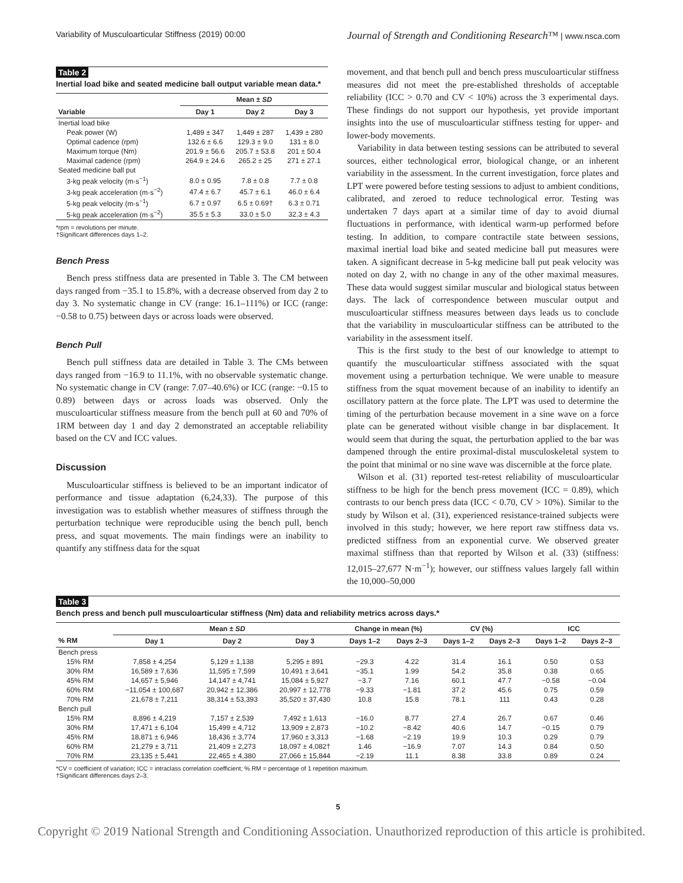Variability of Musculoarticular Stiffness (2019) 00:00 Journal of Strength and Conditioning Research™ | www.nsca.com
Table 2
Inertial load bike and seated medicine ball output variable mean data.*
| | Mean ± SD | | |
| --- | --- | --- | --- |
| Variable | Day 1 | Day 2 | Day 3 |
| Inertial load bike | | | |
| Peak power (W) | 1,489 ± 347 | 1,449 ± 287 | 1,439 ± 280 |
| Optimal cadence (rpm) | 132.6 ± 6.6 | 129.3 ± 9.0 | 131 ± 8.0 |
| Maximum torque (Nm) | 201.9 ± 56.6 | 205.7 ± 53.8 | 201 ± 50.4 |
| Maximal cadence (rpm) | 264.9 ± 24.6 | 265.2 ± 25 | 271 ± 27.1 |
| Seated medicine ball put | | | |
| 3-kg peak velocity (m·s<sup>−1</sup>) | 8.0 ± 0.95 | 7.8 ± 0.8 | 7.7 ± 0.8 |
| 3-kg peak acceleration (m·s<sup>−2</sup>) | 47.4 ± 6.7 | 45.7 ± 6.1 | 46.0 ± 6.4 |
| 5-kg peak velocity (m·s<sup>−1</sup>) | 6.7 ± 0.97 | 6.5 ± 0.69† | 6.3 ± 0.71 |
| 5-kg peak acceleration (m·s<sup>−2</sup>) | 35.5 ± 5.3 | 33.0 ± 5.0 | 32.3 ± 4.3 |
*rpm = revolutions per minute.
†Significant differences days 1–2.
Bench Press
Bench press stiffness data are presented in Table 3. The CM between days ranged from −35.1 to 15.8%, with a decrease observed from day 2 to day 3. No systematic change in CV (range: 16.1–111%) or ICC (range: −0.58 to 0.75) between days or across loads were observed.
Bench Pull
Bench pull stiffness data are detailed in Table 3. The CMs between days ranged from −16.9 to 11.1%, with no observable systematic change. No systematic change in CV (range: 7.07–40.6%) or ICC (range: −0.15 to 0.89) between days or across loads was observed. Only the musculoarticular stiffness measure from the bench pull at 60 and 70% of 1RM between day 1 and day 2 demonstrated an acceptable reliability based on the CV and ICC values.
Discussion
Musculoarticular stiffness is believed to be an important indicator of performance and tissue adaptation (6,24,33). The purpose of this investigation was to establish whether measures of stiffness through the perturbation technique were reproducible using the bench pull, bench press, and squat movements. The main findings were an inability to quantify any stiffness data for the squat
movement, and that bench pull and bench press musculoarticular stiffness measures did not meet the pre-established thresholds of acceptable reliability (ICC > 0.70 and CV < 10%) across the 3 experimental days. These findings do not support our hypothesis, yet provide important insights into the use of musculoarticular stiffness testing for upper- and lower-body movements.
Variability in data between testing sessions can be attributed to several sources, either technological error, biological change, or an inherent variability in the assessment. In the current investigation, force plates and LPT were powered before testing sessions to adjust to ambient conditions, calibrated, and zeroed to reduce technological error. Testing was undertaken 7 days apart at a similar time of day to avoid diurnal fluctuations in performance, with identical warm-up performed before testing. In addition, to compare contractile state between sessions, maximal inertial load bike and seated medicine ball put measures were taken. A significant decrease in 5-kg medicine ball put peak velocity was noted on day 2, with no change in any of the other maximal measures. These data would suggest similar muscular and biological status between days. The lack of correspondence between muscular output and musculoarticular stiffness measures between days leads us to conclude that the variability in musculoarticular stiffness can be attributed to the variability in the assessment itself.
This is the first study to the best of our knowledge to attempt to quantify the musculoarticular stiffness associated with the squat movement using a perturbation technique. We were unable to measure stiffness from the squat movement because of an inability to identify an oscillatory pattern at the force plate. The LPT was used to determine the timing of the perturbation because movement in a sine wave on a force plate can be generated without visible change in bar displacement. It would seem that during the squat, the perturbation applied to the bar was dampened through the entire proximal-distal musculoskeletal system to the point that minimal or no sine wave was discernible at the force plate.
Wilson et al. (31) reported test-retest reliability of musculoarticular stiffness to be high for the bench press movement (ICC = 0.89), which contrasts to our bench press data (ICC < 0.70, CV > 10%). Similar to the study by Wilson et al. (31), experienced resistance-trained subjects were involved in this study; however, we here report raw stiffness data vs. predicted stiffness from an exponential curve. We observed greater maximal stiffness than that reported by Wilson et al. (33) (stiffness: 12,015–27,677 N·m<sup>−1</sup>); however, our stiffness values largely fall within the 10,000–50,000
Table 3
Bench press and bench pull musculoarticular stiffness (Nm) data and reliability metrics across days.*
| | Mean ± SD | | | Change in mean (%) | | CV (%) | | ICC | |
| --- | --- | --- | --- | --- | --- | --- | --- | --- | --- |
| % RM | Day 1 | Day 2 | Day 3 | Days 1–2 | Days 2–3 | Days 1–2 | Days 2–3 | Days 1–2 | Days 2–3 |
| Bench press | | | | | | | | | |
| 15% RM | 7,858 ± 4,254 | 5,129 ± 1,138 | 5,295 ± 891 | −29.3 | 4.22 | 31.4 | 16.1 | 0.50 | 0.53 |
| 30% RM | 16,589 ± 7,636 | 11,595 ± 7,599 | 10,491 ± 3,641 | −35.1 | 1.99 | 54.2 | 35.8 | 0.38 | 0.65 |
| 45% RM | 14,657 ± 5,946 | 14,147 ± 4,741 | 15,084 ± 5,927 | −3.7 | 7.16 | 60.1 | 47.7 | −0.58 | −0.04 |
| 60% RM | −11,054 ± 100,687 | 20,942 ± 12,386 | 20,997 ± 12,778 | −9.33 | −1.81 | 37.2 | 45.6 | 0.75 | 0.59 |
| 70% RM | 21,678 ± 7,211 | 38,314 ± 53,393 | 35,520 ± 37,430 | 10.8 | 15.8 | 78.1 | 111 | 0.43 | 0.28 |
| Bench pull | | | | | | | | | |
| 15% RM | 8,896 ± 4,219 | 7,157 ± 2,539 | 7,492 ± 1,613 | −16.0 | 8.77 | 27.4 | 26.7 | 0.67 | 0.46 |
| 30% RM | 17,471 ± 6,104 | 15,499 ± 4,712 | 13,909 ± 2,873 | −10.2 | −8.42 | 40.6 | 14.7 | −0.15 | 0.79 |
| 45% RM | 18,871 ± 6,946 | 18,436 ± 3,774 | 17,960 ± 3,313 | −1.68 | −2.19 | 19.9 | 10.3 | 0.29 | 0.79 |
| 60% RM | 21,279 ± 3,711 | 21,409 ± 2,273 | 18,097 ± 4,082† | 1.46 | −16.9 | 7.07 | 14.3 | 0.84 | 0.50 |
| 70% RM | 23,135 ± 5,441 | 22,465 ± 4,380 | 27,066 ± 15,844 | −2.19 | 11.1 | 8.38 | 33.8 | 0.89 | 0.24 |
*CV = coefficient of variation; ICC = intraclass correlation coefficient; % RM = percentage of 1 repetition maximum.
†Significant differences days 2–3.
5
Copyright © 2019 National Strength and Conditioning Association. Unauthorized reproduction of this article is prohibited.